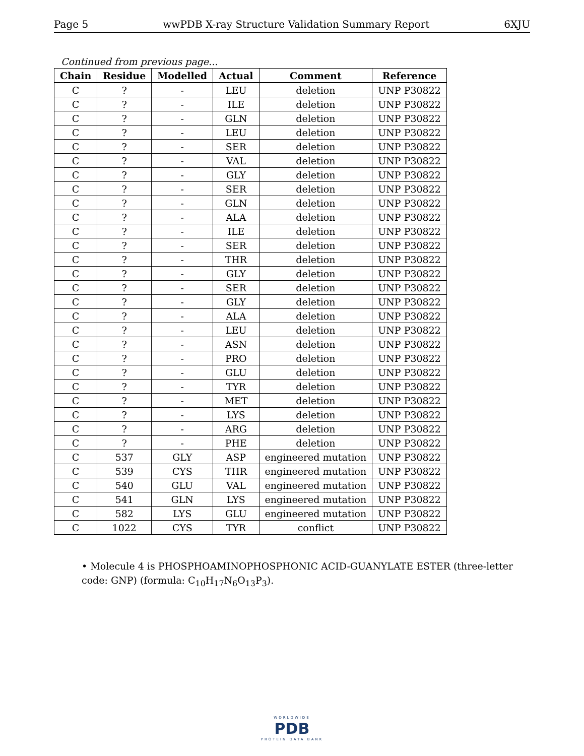Page 5 wwPDB X-ray Structure Validation Summary Report 6XJU
Continued from previous page...
| Chain | Residue | Modelled | Actual | Comment | Reference |
| --- | --- | --- | --- | --- | --- |
| C | ? | - | LEU | deletion | UNP P30822 |
| C | ? | - | ILE | deletion | UNP P30822 |
| C | ? | - | GLN | deletion | UNP P30822 |
| C | ? | - | LEU | deletion | UNP P30822 |
| C | ? | - | SER | deletion | UNP P30822 |
| C | ? | - | VAL | deletion | UNP P30822 |
| C | ? | - | GLY | deletion | UNP P30822 |
| C | ? | - | SER | deletion | UNP P30822 |
| C | ? | - | GLN | deletion | UNP P30822 |
| C | ? | - | ALA | deletion | UNP P30822 |
| C | ? | - | ILE | deletion | UNP P30822 |
| C | ? | - | SER | deletion | UNP P30822 |
| C | ? | - | THR | deletion | UNP P30822 |
| C | ? | - | GLY | deletion | UNP P30822 |
| C | ? | - | SER | deletion | UNP P30822 |
| C | ? | - | GLY | deletion | UNP P30822 |
| C | ? | - | ALA | deletion | UNP P30822 |
| C | ? | - | LEU | deletion | UNP P30822 |
| C | ? | - | ASN | deletion | UNP P30822 |
| C | ? | - | PRO | deletion | UNP P30822 |
| C | ? | - | GLU | deletion | UNP P30822 |
| C | ? | - | TYR | deletion | UNP P30822 |
| C | ? | - | MET | deletion | UNP P30822 |
| C | ? | - | LYS | deletion | UNP P30822 |
| C | ? | - | ARG | deletion | UNP P30822 |
| C | ? | - | PHE | deletion | UNP P30822 |
| C | 537 | GLY | ASP | engineered mutation | UNP P30822 |
| C | 539 | CYS | THR | engineered mutation | UNP P30822 |
| C | 540 | GLU | VAL | engineered mutation | UNP P30822 |
| C | 541 | GLN | LYS | engineered mutation | UNP P30822 |
| C | 582 | LYS | GLU | engineered mutation | UNP P30822 |
| C | 1022 | CYS | TYR | conflict | UNP P30822 |
• Molecule 4 is PHOSPHOAMINOPHOSPHONIC ACID-GUANYLATE ESTER (three-letter code: GNP) (formula: C<sub>10</sub>H<sub>17</sub>N<sub>6</sub>O<sub>13</sub>P<sub>3</sub>).
WORLDWIDE
PDB
PROTEIN DATA BANK